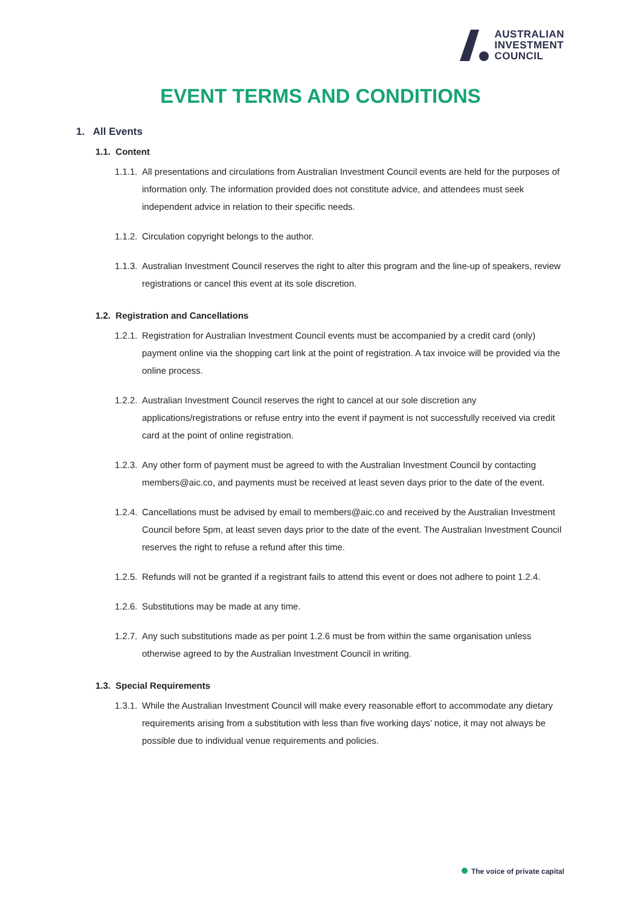AUSTRALIAN
INVESTMENT
COUNCIL
EVENT TERMS AND CONDITIONS
1. All Events
1.1. Content
1.1.1. All presentations and circulations from Australian Investment Council events are held for the purposes of information only. The information provided does not constitute advice, and attendees must seek independent advice in relation to their specific needs.
1.1.2. Circulation copyright belongs to the author.
1.1.3. Australian Investment Council reserves the right to alter this program and the line-up of speakers, review registrations or cancel this event at its sole discretion.
1.2. Registration and Cancellations
1.2.1. Registration for Australian Investment Council events must be accompanied by a credit card (only) payment online via the shopping cart link at the point of registration. A tax invoice will be provided via the online process.
1.2.2. Australian Investment Council reserves the right to cancel at our sole discretion any applications/registrations or refuse entry into the event if payment is not successfully received via credit card at the point of online registration.
1.2.3. Any other form of payment must be agreed to with the Australian Investment Council by contacting members@aic.co, and payments must be received at least seven days prior to the date of the event.
1.2.4. Cancellations must be advised by email to members@aic.co and received by the Australian Investment Council before 5pm, at least seven days prior to the date of the event. The Australian Investment Council reserves the right to refuse a refund after this time.
1.2.5. Refunds will not be granted if a registrant fails to attend this event or does not adhere to point 1.2.4.
1.2.6. Substitutions may be made at any time.
1.2.7. Any such substitutions made as per point 1.2.6 must be from within the same organisation unless otherwise agreed to by the Australian Investment Council in writing.
1.3. Special Requirements
1.3.1. While the Australian Investment Council will make every reasonable effort to accommodate any dietary requirements arising from a substitution with less than five working days’ notice, it may not always be possible due to individual venue requirements and policies.
The voice of private capital